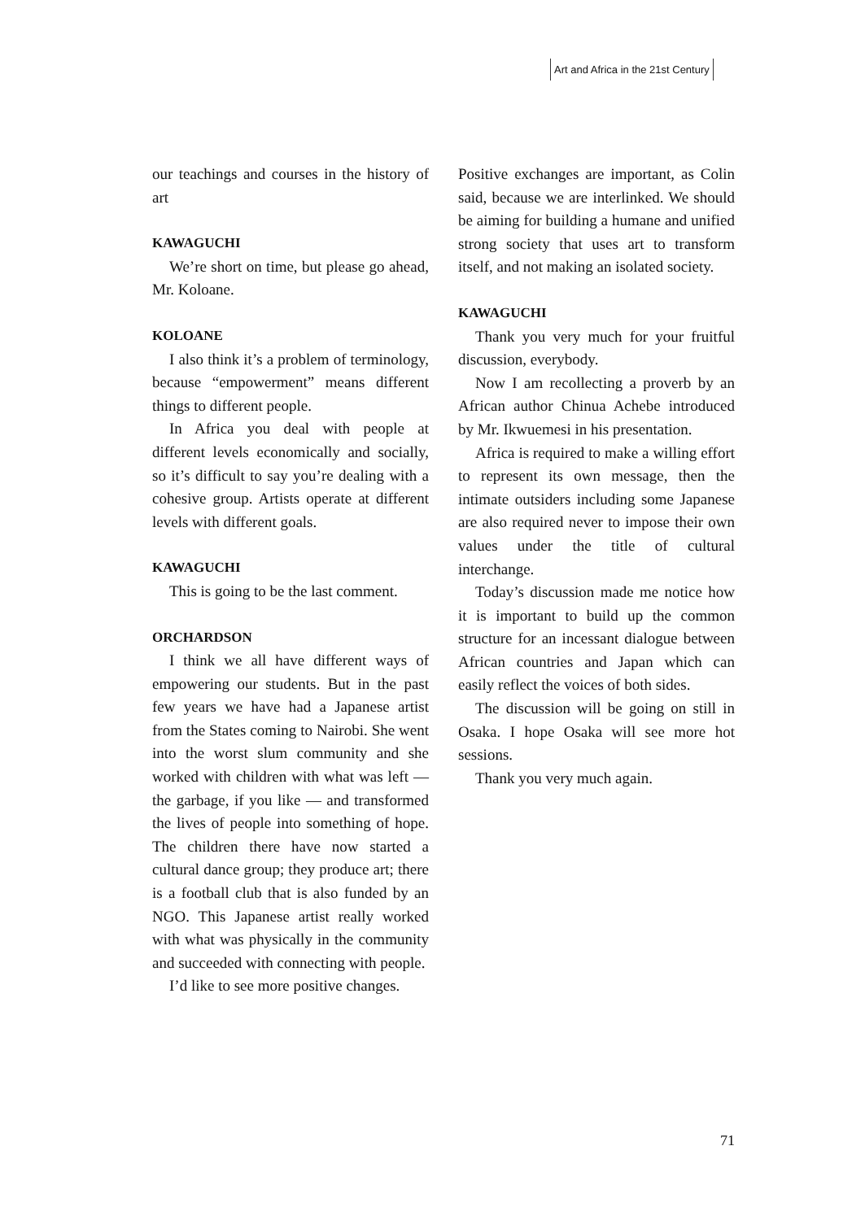Art and Africa in the 21st Century
our teachings and courses in the history of art
KAWAGUCHI
We’re short on time, but please go ahead, Mr. Koloane.
KOLOANE
I also think it’s a problem of terminology, because “empowerment” means different things to different people.
In Africa you deal with people at different levels economically and socially, so it’s difficult to say you’re dealing with a cohesive group. Artists operate at different levels with different goals.
KAWAGUCHI
This is going to be the last comment.
ORCHARDSON
I think we all have different ways of empowering our students. But in the past few years we have had a Japanese artist from the States coming to Nairobi. She went into the worst slum community and she worked with children with what was left — the garbage, if you like — and transformed the lives of people into something of hope. The children there have now started a cultural dance group; they produce art; there is a football club that is also funded by an NGO. This Japanese artist really worked with what was physically in the community and succeeded with connecting with people.
I’d like to see more positive changes.
Positive exchanges are important, as Colin said, because we are interlinked. We should be aiming for building a humane and unified strong society that uses art to transform itself, and not making an isolated society.
KAWAGUCHI
Thank you very much for your fruitful discussion, everybody.
Now I am recollecting a proverb by an African author Chinua Achebe introduced by Mr. Ikwuemesi in his presentation.
Africa is required to make a willing effort to represent its own message, then the intimate outsiders including some Japanese are also required never to impose their own values under the title of cultural interchange.
Today’s discussion made me notice how it is important to build up the common structure for an incessant dialogue between African countries and Japan which can easily reflect the voices of both sides.
The discussion will be going on still in Osaka. I hope Osaka will see more hot sessions.
Thank you very much again.
71